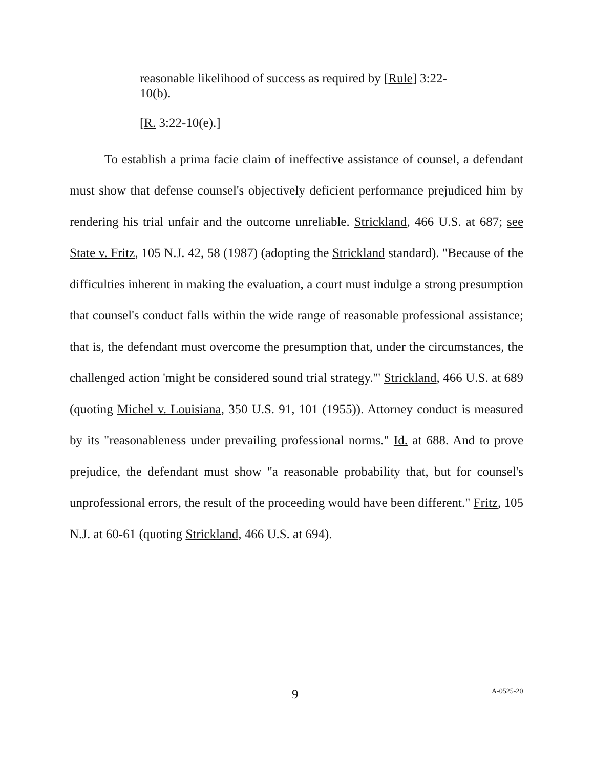reasonable likelihood of success as required by [Rule] 3:22-10(b).
[R. 3:22-10(e).]
To establish a prima facie claim of ineffective assistance of counsel, a defendant must show that defense counsel's objectively deficient performance prejudiced him by rendering his trial unfair and the outcome unreliable. Strickland, 466 U.S. at 687; see State v. Fritz, 105 N.J. 42, 58 (1987) (adopting the Strickland standard). "Because of the difficulties inherent in making the evaluation, a court must indulge a strong presumption that counsel's conduct falls within the wide range of reasonable professional assistance; that is, the defendant must overcome the presumption that, under the circumstances, the challenged action 'might be considered sound trial strategy.'" Strickland, 466 U.S. at 689 (quoting Michel v. Louisiana, 350 U.S. 91, 101 (1955)). Attorney conduct is measured by its "reasonableness under prevailing professional norms." Id. at 688. And to prove prejudice, the defendant must show "a reasonable probability that, but for counsel's unprofessional errors, the result of the proceeding would have been different." Fritz, 105 N.J. at 60-61 (quoting Strickland, 466 U.S. at 694).
9 A-0525-20